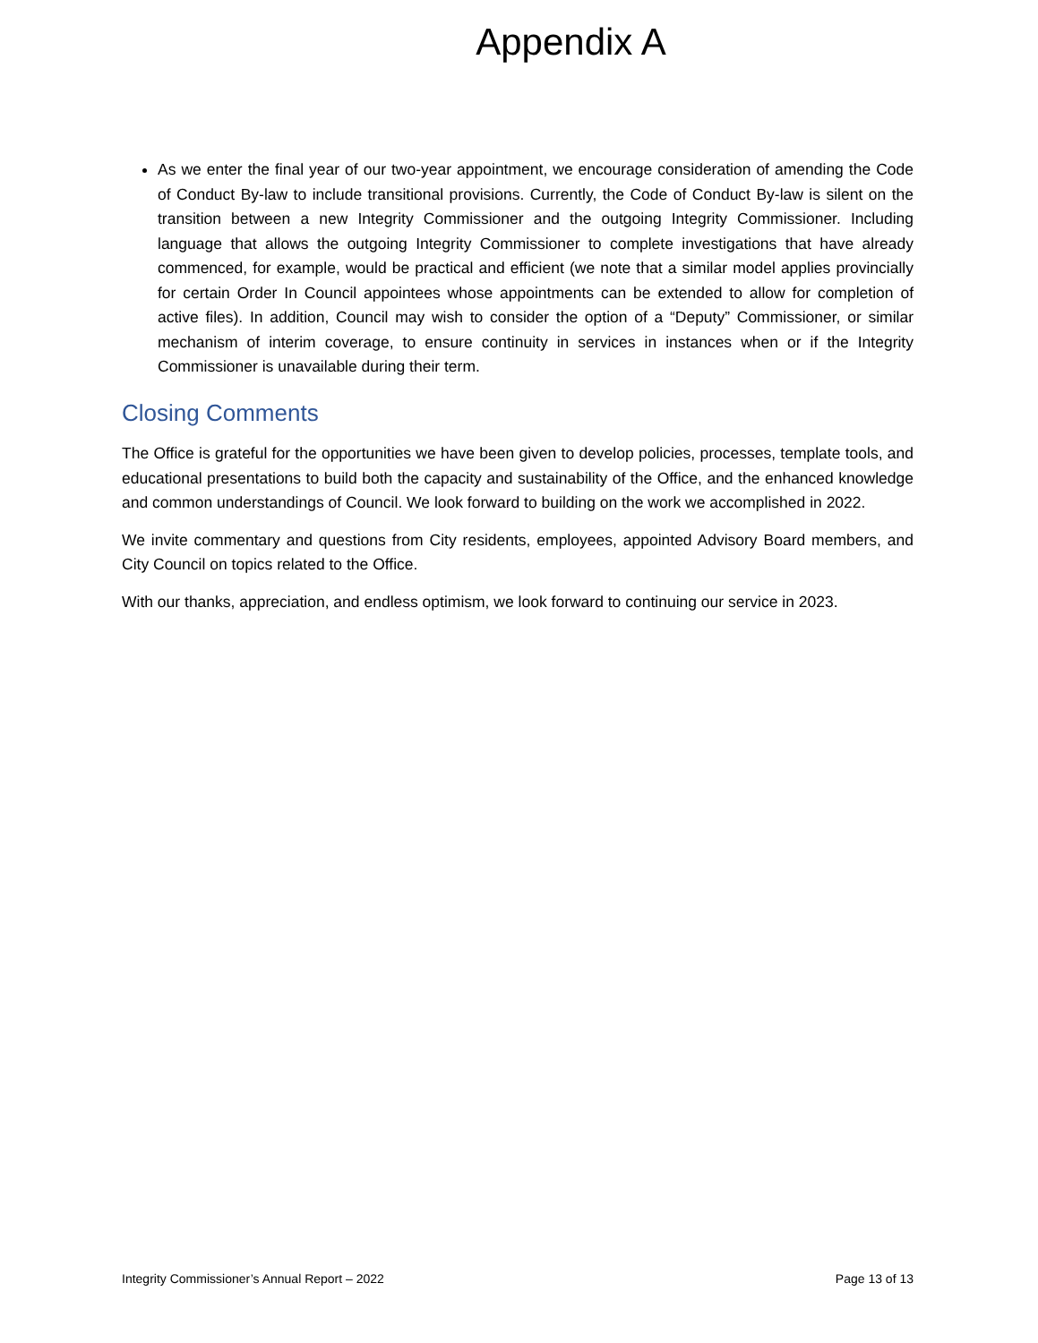Appendix A
As we enter the final year of our two-year appointment, we encourage consideration of amending the Code of Conduct By-law to include transitional provisions. Currently, the Code of Conduct By-law is silent on the transition between a new Integrity Commissioner and the outgoing Integrity Commissioner. Including language that allows the outgoing Integrity Commissioner to complete investigations that have already commenced, for example, would be practical and efficient (we note that a similar model applies provincially for certain Order In Council appointees whose appointments can be extended to allow for completion of active files). In addition, Council may wish to consider the option of a “Deputy” Commissioner, or similar mechanism of interim coverage, to ensure continuity in services in instances when or if the Integrity Commissioner is unavailable during their term.
Closing Comments
The Office is grateful for the opportunities we have been given to develop policies, processes, template tools, and educational presentations to build both the capacity and sustainability of the Office, and the enhanced knowledge and common understandings of Council. We look forward to building on the work we accomplished in 2022.
We invite commentary and questions from City residents, employees, appointed Advisory Board members, and City Council on topics related to the Office.
With our thanks, appreciation, and endless optimism, we look forward to continuing our service in 2023.
Integrity Commissioner’s Annual Report – 2022 Page 13 of 13